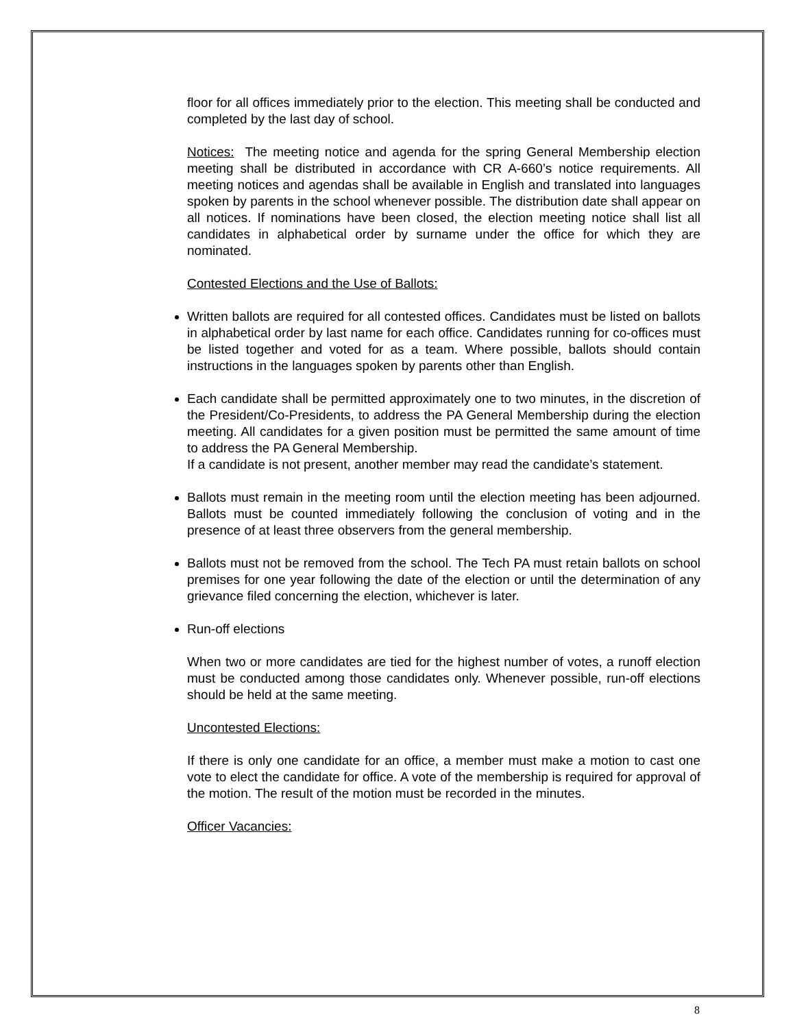floor for all offices immediately prior to the election. This meeting shall be conducted and completed by the last day of school.
Notices: The meeting notice and agenda for the spring General Membership election meeting shall be distributed in accordance with CR A-660’s notice requirements. All meeting notices and agendas shall be available in English and translated into languages spoken by parents in the school whenever possible. The distribution date shall appear on all notices. If nominations have been closed, the election meeting notice shall list all candidates in alphabetical order by surname under the office for which they are nominated.
Contested Elections and the Use of Ballots:
Written ballots are required for all contested offices. Candidates must be listed on ballots in alphabetical order by last name for each office. Candidates running for co-offices must be listed together and voted for as a team. Where possible, ballots should contain instructions in the languages spoken by parents other than English.
Each candidate shall be permitted approximately one to two minutes, in the discretion of the President/Co-Presidents, to address the PA General Membership during the election meeting. All candidates for a given position must be permitted the same amount of time to address the PA General Membership.
If a candidate is not present, another member may read the candidate’s statement.
Ballots must remain in the meeting room until the election meeting has been adjourned. Ballots must be counted immediately following the conclusion of voting and in the presence of at least three observers from the general membership.
Ballots must not be removed from the school. The Tech PA must retain ballots on school premises for one year following the date of the election or until the determination of any grievance filed concerning the election, whichever is later.
Run-off elections
When two or more candidates are tied for the highest number of votes, a runoff election must be conducted among those candidates only. Whenever possible, run-off elections should be held at the same meeting.
Uncontested Elections:
If there is only one candidate for an office, a member must make a motion to cast one vote to elect the candidate for office. A vote of the membership is required for approval of the motion. The result of the motion must be recorded in the minutes.
Officer Vacancies:
8